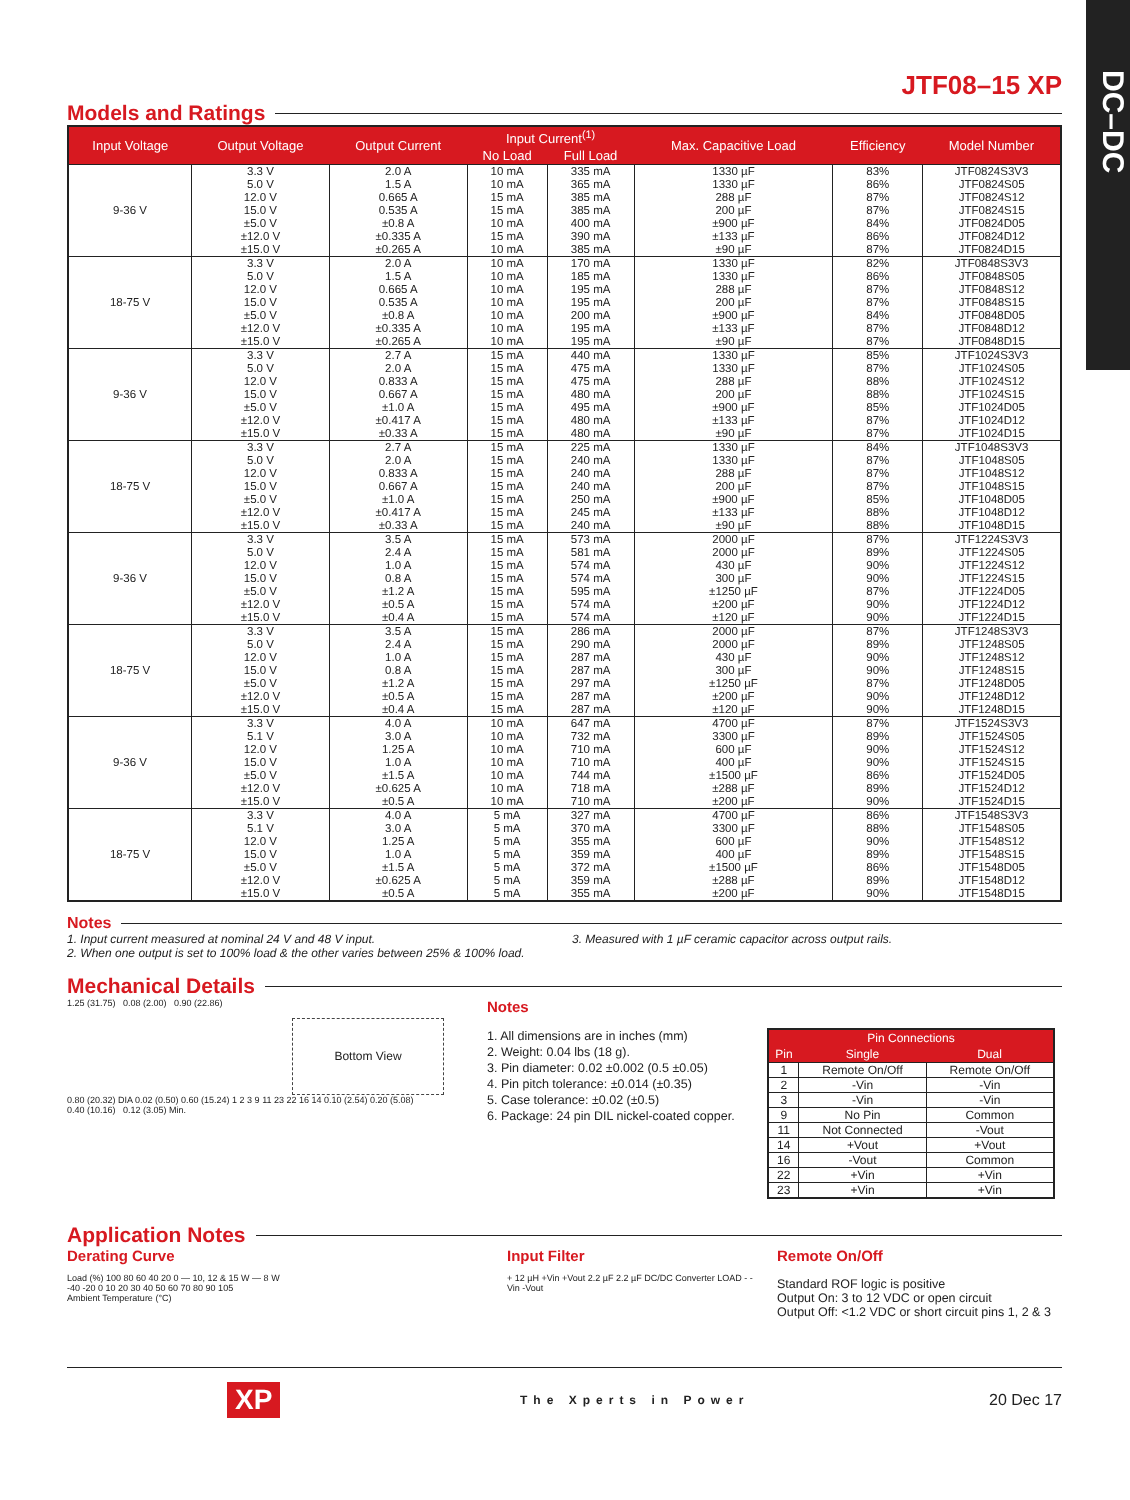DC–DC
JTF08–15 XP
Models and Ratings
| Input Voltage | Output Voltage | Output Current | Input Current<sup>(1)</sup> | | Max. Capacitive Load | Efficiency | Model Number |
| --- | --- | --- | --- | --- | --- | --- | --- |
| | | | No Load | Full Load | | | |
| 9-36 V | 3.3 V | 2.0 A | 10 mA | 335 mA | 1330 µF | 83% | JTF0824S3V3 |
| | 5.0 V | 1.5 A | 10 mA | 365 mA | 1330 µF | 86% | JTF0824S05 |
| | 12.0 V | 0.665 A | 15 mA | 385 mA | 288 µF | 87% | JTF0824S12 |
| | 15.0 V | 0.535 A | 15 mA | 385 mA | 200 µF | 87% | JTF0824S15 |
| | ±5.0 V | ±0.8 A | 10 mA | 400 mA | ±900 µF | 84% | JTF0824D05 |
| | ±12.0 V | ±0.335 A | 15 mA | 390 mA | ±133 µF | 86% | JTF0824D12 |
| | ±15.0 V | ±0.265 A | 10 mA | 385 mA | ±90 µF | 87% | JTF0824D15 |
| 18-75 V | 3.3 V | 2.0 A | 10 mA | 170 mA | 1330 µF | 82% | JTF0848S3V3 |
| | 5.0 V | 1.5 A | 10 mA | 185 mA | 1330 µF | 86% | JTF0848S05 |
| | 12.0 V | 0.665 A | 10 mA | 195 mA | 288 µF | 87% | JTF0848S12 |
| | 15.0 V | 0.535 A | 10 mA | 195 mA | 200 µF | 87% | JTF0848S15 |
| | ±5.0 V | ±0.8 A | 10 mA | 200 mA | ±900 µF | 84% | JTF0848D05 |
| | ±12.0 V | ±0.335 A | 10 mA | 195 mA | ±133 µF | 87% | JTF0848D12 |
| | ±15.0 V | ±0.265 A | 10 mA | 195 mA | ±90 µF | 87% | JTF0848D15 |
| 9-36 V | 3.3 V | 2.7 A | 15 mA | 440 mA | 1330 µF | 85% | JTF1024S3V3 |
| | 5.0 V | 2.0 A | 15 mA | 475 mA | 1330 µF | 87% | JTF1024S05 |
| | 12.0 V | 0.833 A | 15 mA | 475 mA | 288 µF | 88% | JTF1024S12 |
| | 15.0 V | 0.667 A | 15 mA | 480 mA | 200 µF | 88% | JTF1024S15 |
| | ±5.0 V | ±1.0 A | 15 mA | 495 mA | ±900 µF | 85% | JTF1024D05 |
| | ±12.0 V | ±0.417 A | 15 mA | 480 mA | ±133 µF | 87% | JTF1024D12 |
| | ±15.0 V | ±0.33 A | 15 mA | 480 mA | ±90 µF | 87% | JTF1024D15 |
| 18-75 V | 3.3 V | 2.7 A | 15 mA | 225 mA | 1330 µF | 84% | JTF1048S3V3 |
| | 5.0 V | 2.0 A | 15 mA | 240 mA | 1330 µF | 87% | JTF1048S05 |
| | 12.0 V | 0.833 A | 15 mA | 240 mA | 288 µF | 87% | JTF1048S12 |
| | 15.0 V | 0.667 A | 15 mA | 240 mA | 200 µF | 87% | JTF1048S15 |
| | ±5.0 V | ±1.0 A | 15 mA | 250 mA | ±900 µF | 85% | JTF1048D05 |
| | ±12.0 V | ±0.417 A | 15 mA | 245 mA | ±133 µF | 88% | JTF1048D12 |
| | ±15.0 V | ±0.33 A | 15 mA | 240 mA | ±90 µF | 88% | JTF1048D15 |
| 9-36 V | 3.3 V | 3.5 A | 15 mA | 573 mA | 2000 µF | 87% | JTF1224S3V3 |
| | 5.0 V | 2.4 A | 15 mA | 581 mA | 2000 µF | 89% | JTF1224S05 |
| | 12.0 V | 1.0 A | 15 mA | 574 mA | 430 µF | 90% | JTF1224S12 |
| | 15.0 V | 0.8 A | 15 mA | 574 mA | 300 µF | 90% | JTF1224S15 |
| | ±5.0 V | ±1.2 A | 15 mA | 595 mA | ±1250 µF | 87% | JTF1224D05 |
| | ±12.0 V | ±0.5 A | 15 mA | 574 mA | ±200 µF | 90% | JTF1224D12 |
| | ±15.0 V | ±0.4 A | 15 mA | 574 mA | ±120 µF | 90% | JTF1224D15 |
| 18-75 V | 3.3 V | 3.5 A | 15 mA | 286 mA | 2000 µF | 87% | JTF1248S3V3 |
| | 5.0 V | 2.4 A | 15 mA | 290 mA | 2000 µF | 89% | JTF1248S05 |
| | 12.0 V | 1.0 A | 15 mA | 287 mA | 430 µF | 90% | JTF1248S12 |
| | 15.0 V | 0.8 A | 15 mA | 287 mA | 300 µF | 90% | JTF1248S15 |
| | ±5.0 V | ±1.2 A | 15 mA | 297 mA | ±1250 µF | 87% | JTF1248D05 |
| | ±12.0 V | ±0.5 A | 15 mA | 287 mA | ±200 µF | 90% | JTF1248D12 |
| | ±15.0 V | ±0.4 A | 15 mA | 287 mA | ±120 µF | 90% | JTF1248D15 |
| 9-36 V | 3.3 V | 4.0 A | 10 mA | 647 mA | 4700 µF | 87% | JTF1524S3V3 |
| | 5.1 V | 3.0 A | 10 mA | 732 mA | 3300 µF | 89% | JTF1524S05 |
| | 12.0 V | 1.25 A | 10 mA | 710 mA | 600 µF | 90% | JTF1524S12 |
| | 15.0 V | 1.0 A | 10 mA | 710 mA | 400 µF | 90% | JTF1524S15 |
| | ±5.0 V | ±1.5 A | 10 mA | 744 mA | ±1500 µF | 86% | JTF1524D05 |
| | ±12.0 V | ±0.625 A | 10 mA | 718 mA | ±288 µF | 89% | JTF1524D12 |
| | ±15.0 V | ±0.5 A | 10 mA | 710 mA | ±200 µF | 90% | JTF1524D15 |
| 18-75 V | 3.3 V | 4.0 A | 5 mA | 327 mA | 4700 µF | 86% | JTF1548S3V3 |
| | 5.1 V | 3.0 A | 5 mA | 370 mA | 3300 µF | 88% | JTF1548S05 |
| | 12.0 V | 1.25 A | 5 mA | 355 mA | 600 µF | 90% | JTF1548S12 |
| | 15.0 V | 1.0 A | 5 mA | 359 mA | 400 µF | 89% | JTF1548S15 |
| | ±5.0 V | ±1.5 A | 5 mA | 372 mA | ±1500 µF | 86% | JTF1548D05 |
| | ±12.0 V | ±0.625 A | 5 mA | 359 mA | ±288 µF | 89% | JTF1548D12 |
| | ±15.0 V | ±0.5 A | 5 mA | 355 mA | ±200 µF | 90% | JTF1548D15 |
Notes
1. Input current measured at nominal 24 V and 48 V input.
2. When one output is set to 100% load & the other varies between 25% & 100% load.
3. Measured with 1 µF ceramic capacitor across output rails.
Mechanical Details
1.25 (31.75) 0.08 (2.00) 0.90 (22.86)
Bottom View
0.80 (20.32) DIA 0.02 (0.50) 0.60 (15.24) 1 2 3 9 11 23 22 16 14 0.10 (2.54) 0.20 (5.08)
0.40 (10.16) 0.12 (3.05) Min.
Notes
1. All dimensions are in inches (mm)
2. Weight: 0.04 lbs (18 g).
3. Pin diameter: 0.02 ±0.002 (0.5 ±0.05)
4. Pin pitch tolerance: ±0.014 (±0.35)
5. Case tolerance: ±0.02 (±0.5)
6. Package: 24 pin DIL nickel-coated copper.
| Pin Connections | | |
| --- | --- | --- |
| Pin | Single | Dual |
| 1 | Remote On/Off | Remote On/Off |
| 2 | -Vin | -Vin |
| 3 | -Vin | -Vin |
| 9 | No Pin | Common |
| 11 | Not Connected | -Vout |
| 14 | +Vout | +Vout |
| 16 | -Vout | Common |
| 22 | +Vin | +Vin |
| 23 | +Vin | +Vin |
Application Notes
Derating Curve
Load (%) 100 80 60 40 20 0 — 10, 12 & 15 W — 8 W
-40 -20 0 10 20 30 40 50 60 70 80 90 105
Ambient Temperature (°C)
Input Filter
+ 12 µH +Vin +Vout 2.2 µF 2.2 µF DC/DC Converter LOAD - -Vin -Vout
Remote On/Off
Standard ROF logic is positive
Output On: 3 to 12 VDC or open circuit
Output Off: <1.2 VDC or short circuit pins 1, 2 & 3
XP The Xperts in Power 20 Dec 17